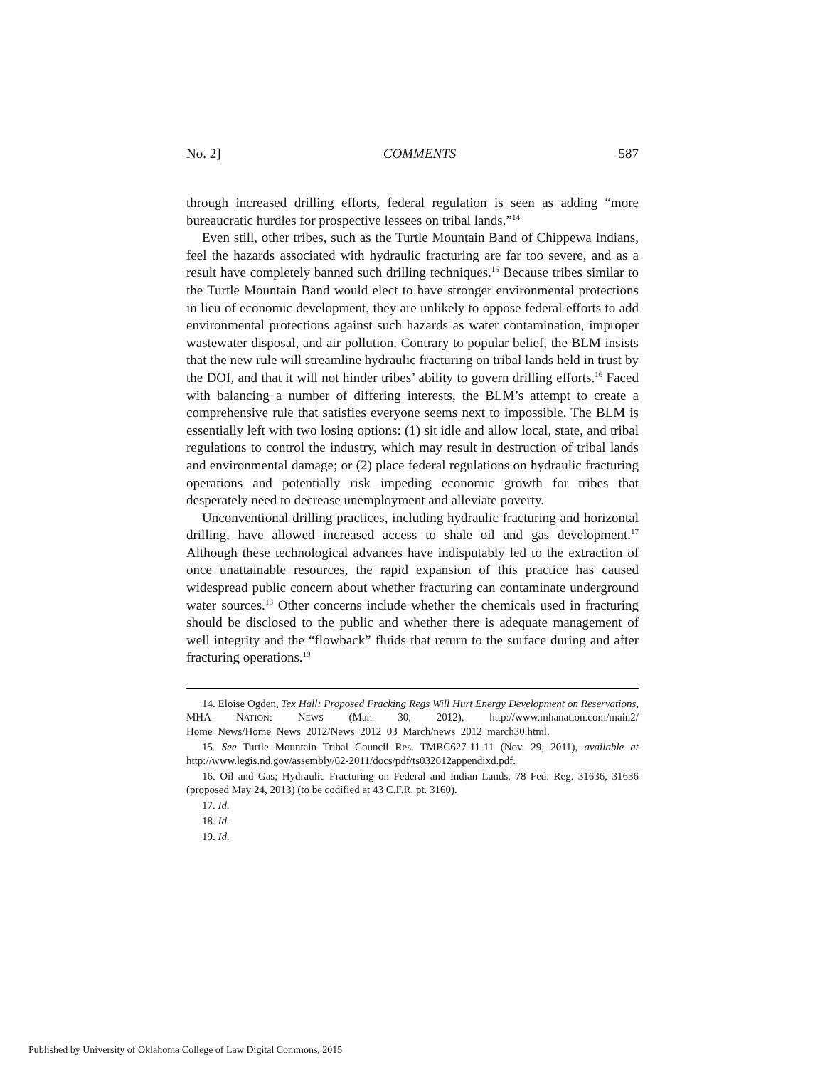No. 2] COMMENTS 587
through increased drilling efforts, federal regulation is seen as adding “more bureaucratic hurdles for prospective lessees on tribal lands.”<sup>14</sup>
Even still, other tribes, such as the Turtle Mountain Band of Chippewa Indians, feel the hazards associated with hydraulic fracturing are far too severe, and as a result have completely banned such drilling techniques.<sup>15</sup> Because tribes similar to the Turtle Mountain Band would elect to have stronger environmental protections in lieu of economic development, they are unlikely to oppose federal efforts to add environmental protections against such hazards as water contamination, improper wastewater disposal, and air pollution. Contrary to popular belief, the BLM insists that the new rule will streamline hydraulic fracturing on tribal lands held in trust by the DOI, and that it will not hinder tribes’ ability to govern drilling efforts.<sup>16</sup> Faced with balancing a number of differing interests, the BLM’s attempt to create a comprehensive rule that satisfies everyone seems next to impossible. The BLM is essentially left with two losing options: (1) sit idle and allow local, state, and tribal regulations to control the industry, which may result in destruction of tribal lands and environmental damage; or (2) place federal regulations on hydraulic fracturing operations and potentially risk impeding economic growth for tribes that desperately need to decrease unemployment and alleviate poverty.
Unconventional drilling practices, including hydraulic fracturing and horizontal drilling, have allowed increased access to shale oil and gas development.<sup>17</sup> Although these technological advances have indisputably led to the extraction of once unattainable resources, the rapid expansion of this practice has caused widespread public concern about whether fracturing can contaminate underground water sources.<sup>18</sup> Other concerns include whether the chemicals used in fracturing should be disclosed to the public and whether there is adequate management of well integrity and the “flowback” fluids that return to the surface during and after fracturing operations.<sup>19</sup>
14. Eloise Ogden, Tex Hall: Proposed Fracking Regs Will Hurt Energy Development on Reservations, MHA NATION: NEWS (Mar. 30, 2012), http://www.mhanation.com/main2/ Home_News/Home_News_2012/News_2012_03_March/news_2012_march30.html.
15. See Turtle Mountain Tribal Council Res. TMBC627-11-11 (Nov. 29, 2011), available at http://www.legis.nd.gov/assembly/62-2011/docs/pdf/ts032612appendixd.pdf.
16. Oil and Gas; Hydraulic Fracturing on Federal and Indian Lands, 78 Fed. Reg. 31636, 31636 (proposed May 24, 2013) (to be codified at 43 C.F.R. pt. 3160).
17. Id.
18. Id.
19. Id.
Published by University of Oklahoma College of Law Digital Commons, 2015